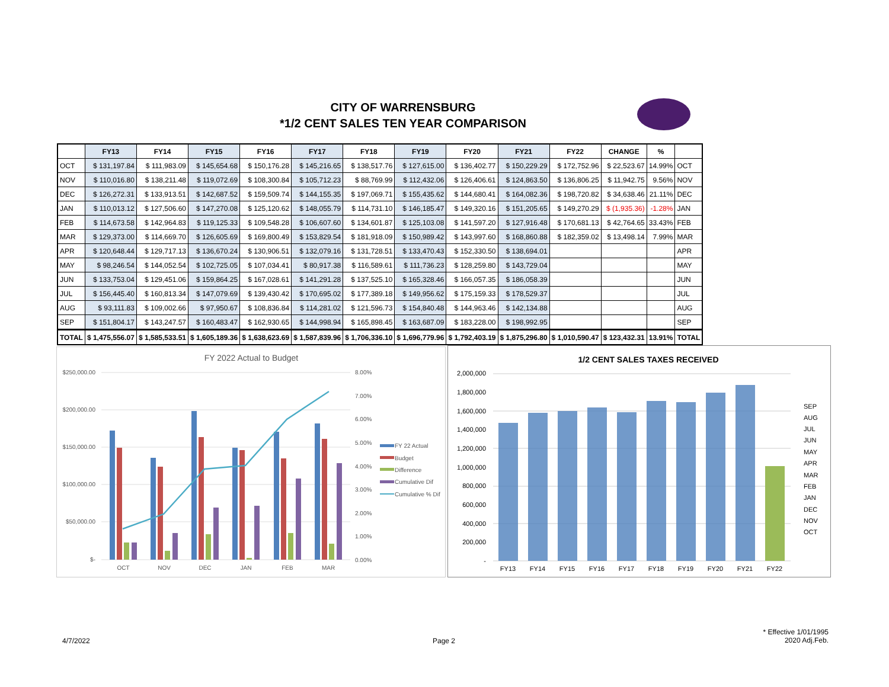CITY OF WARRENSBURG
*1/2 CENT SALES TEN YEAR COMPARISON
| | FY13 | FY14 | FY15 | FY16 | FY17 | FY18 | FY19 | FY20 | FY21 | FY22 | CHANGE | % | |
| --- | --- | --- | --- | --- | --- | --- | --- | --- | --- | --- | --- | --- | --- |
| OCT | $ 131,197.84 | $ 111,983.09 | $ 145,654.68 | $ 150,176.28 | $ 145,216.65 | $ 138,517.76 | $ 127,615.00 | $ 136,402.77 | $ 150,229.29 | $ 172,752.96 | $ 22,523.67 | 14.99% | OCT |
| NOV | $ 110,016.80 | $ 138,211.48 | $ 119,072.69 | $ 108,300.84 | $ 105,712.23 | $ 88,769.99 | $ 112,432.06 | $ 126,406.61 | $ 124,863.50 | $ 136,806.25 | $ 11,942.75 | 9.56% | NOV |
| DEC | $ 126,272.31 | $ 133,913.51 | $ 142,687.52 | $ 159,509.74 | $ 144,155.35 | $ 197,069.71 | $ 155,435.62 | $ 144,680.41 | $ 164,082.36 | $ 198,720.82 | $ 34,638.46 | 21.11% | DEC |
| JAN | $ 110,013.12 | $ 127,506.60 | $ 147,270.08 | $ 125,120.62 | $ 148,055.79 | $ 114,731.10 | $ 146,185.47 | $ 149,320.16 | $ 151,205.65 | $ 149,270.29 | $ (1,935.36) | -1.28% | JAN |
| FEB | $ 114,673.58 | $ 142,964.83 | $ 119,125.33 | $ 109,548.28 | $ 106,607.60 | $ 134,601.87 | $ 125,103.08 | $ 141,597.20 | $ 127,916.48 | $ 170,681.13 | $ 42,764.65 | 33.43% | FEB |
| MAR | $ 129,373.00 | $ 114,669.70 | $ 126,605.69 | $ 169,800.49 | $ 153,829.54 | $ 181,918.09 | $ 150,989.42 | $ 143,997.60 | $ 168,860.88 | $ 182,359.02 | $ 13,498.14 | 7.99% | MAR |
| APR | $ 120,648.44 | $ 129,717.13 | $ 136,670.24 | $ 130,906.51 | $ 132,079.16 | $ 131,728.51 | $ 133,470.43 | $ 152,330.50 | $ 138,694.01 | | | | APR |
| MAY | $ 98,246.54 | $ 144,052.54 | $ 102,725.05 | $ 107,034.41 | $ 80,917.38 | $ 116,589.61 | $ 111,736.23 | $ 128,259.80 | $ 143,729.04 | | | | MAY |
| JUN | $ 133,753.04 | $ 129,451.06 | $ 159,864.25 | $ 167,028.61 | $ 141,291.28 | $ 137,525.10 | $ 165,328.46 | $ 166,057.35 | $ 186,058.39 | | | | JUN |
| JUL | $ 156,445.40 | $ 160,813.34 | $ 147,079.69 | $ 139,430.42 | $ 170,695.02 | $ 177,389.18 | $ 149,956.62 | $ 175,159.33 | $ 178,529.37 | | | | JUL |
| AUG | $ 93,111.83 | $ 109,002.66 | $ 97,950.67 | $ 108,836.84 | $ 114,281.02 | $ 121,596.73 | $ 154,840.48 | $ 144,963.46 | $ 142,134.88 | | | | AUG |
| SEP | $ 151,804.17 | $ 143,247.57 | $ 160,483.47 | $ 162,930.65 | $ 144,998.94 | $ 165,898.45 | $ 163,687.09 | $ 183,228.00 | $ 198,992.95 | | | | SEP |
| TOTAL | $ 1,475,556.07 | $ 1,585,533.51 | $ 1,605,189.36 | $ 1,638,623.69 | $ 1,587,839.96 | $ 1,706,336.10 | $ 1,696,779.96 | $ 1,792,403.19 | $ 1,875,296.80 | $ 1,010,590.47 | $ 123,432.31 | 13.91% | TOTAL |
FY 2022 Actual to Budget
$250,000.00
$200,000.00
$150,000.00
$100,000.00
$50,000.00
$-
8.00%
7.00%
6.00%
5.00%
4.00%
3.00%
2.00%
1.00%
0.00%
OCT
NOV
DEC
JAN
FEB
MAR
FY 22 Actual
Budget
Difference
Cumulative Dif
Cumulative % Dif
1/2 CENT SALES TAXES RECEIVED
2,000,000
1,800,000
1,600,000
1,400,000
1,200,000
1,000,000
800,000
600,000
400,000
200,000
-
FY13
FY14
FY15
FY16
FY17
FY18
FY19
FY20
FY21
FY22
SEP
AUG
JUL
JUN
MAY
APR
MAR
FEB
JAN
DEC
NOV
OCT
4/7/2022 Page 2
* Effective 1/01/1995
2020 Adj.Feb.